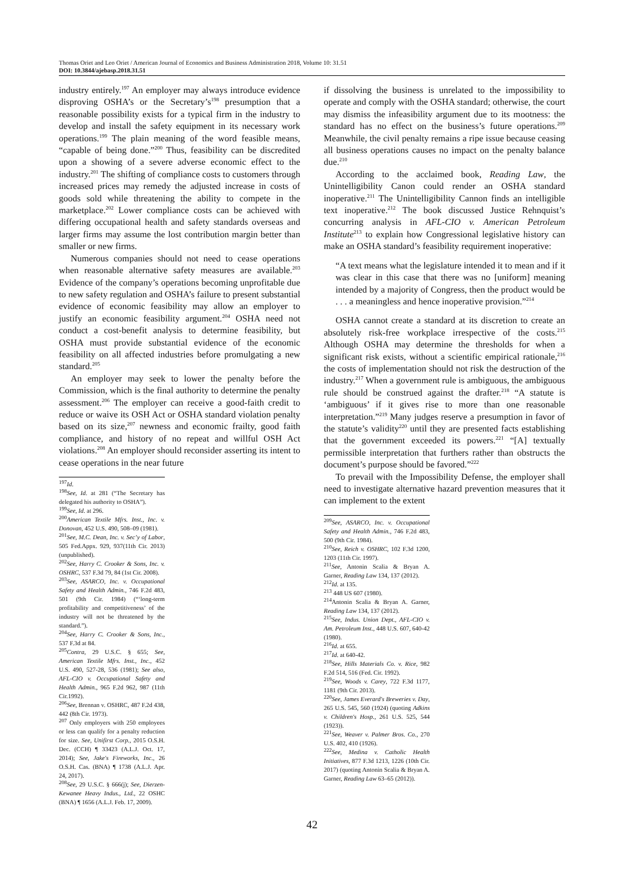Thomas Oriet and Leo Oriet / American Journal of Economics and Business Administration 2018, Volume 10: 31.51
DOI: 10.3844/ajebasp.2018.31.51
industry entirely.<sup>197</sup> An employer may always introduce evidence disproving OSHA’s or the Secretary’s<sup>198</sup> presumption that a reasonable possibility exists for a typical firm in the industry to develop and install the safety equipment in its necessary work operations.<sup>199</sup> The plain meaning of the word feasible means, “capable of being done.”<sup>200</sup> Thus, feasibility can be discredited upon a showing of a severe adverse economic effect to the industry.<sup>201</sup> The shifting of compliance costs to customers through increased prices may remedy the adjusted increase in costs of goods sold while threatening the ability to compete in the marketplace.<sup>202</sup> Lower compliance costs can be achieved with differing occupational health and safety standards overseas and larger firms may assume the lost contribution margin better than smaller or new firms.
Numerous companies should not need to cease operations when reasonable alternative safety measures are available.<sup>203</sup> Evidence of the company’s operations becoming unprofitable due to new safety regulation and OSHA’s failure to present substantial evidence of economic feasibility may allow an employer to justify an economic feasibility argument.<sup>204</sup> OSHA need not conduct a cost-benefit analysis to determine feasibility, but OSHA must provide substantial evidence of the economic feasibility on all affected industries before promulgating a new standard.<sup>205</sup>
An employer may seek to lower the penalty before the Commission, which is the final authority to determine the penalty assessment.<sup>206</sup> The employer can receive a good-faith credit to reduce or waive its OSH Act or OSHA standard violation penalty based on its size,<sup>207</sup> newness and economic frailty, good faith compliance, and history of no repeat and willful OSH Act violations.<sup>208</sup> An employer should reconsider asserting its intent to cease operations in the near future
<sup>197</sup> Id.
<sup>198</sup> See, Id. at 281 (“The Secretary has delegated his authority to OSHA”).
<sup>199</sup> See, Id. at 296.
<sup>200</sup> American Textile Mfrs. Inst., Inc. v. Donovan, 452 U.S. 490, 508–09 (1981).
<sup>201</sup> See, M.C. Dean, Inc. v. Sec’y of Labor, 505 Fed.Appx. 929, 937(11th Cir. 2013)(unpublished).
<sup>202</sup> See, Harry C. Crooker & Sons, Inc. v. OSHRC, 537 F.3d 79, 84 (1st Cir. 2008).
<sup>203</sup> See, ASARCO, Inc. v. Occupational Safety and Health Admin., 746 F.2d 483, 501 (9th Cir. 1984) (“‘long-term profitability and competitiveness’ of the industry will not be threatened by the standard.”).
<sup>204</sup> See, Harry C. Crooker & Sons, Inc., 537 F.3d at 84.
<sup>205</sup> Contra, 29 U.S.C. § 655; See, American Textile Mfrs. Inst., Inc., 452 U.S. 490, 527-28, 536 (1981); See also, AFL-CIO v. Occupational Safety and Health Admin., 965 F.2d 962, 987 (11th Cir.1992).
<sup>206</sup> See, Brennan v. OSHRC, 487 F.2d 438, 442 (8th Cir. 1973).
<sup>207</sup> Only employers with 250 employees or less can qualify for a penalty reduction for size. See, Unifirst Corp., 2015 O.S.H. Dec. (CCH) ¶ 33423 (A.L.J. Oct. 17, 2014); See, Jake's Fireworks, Inc., 26 O.S.H. Cas. (BNA) ¶ 1738 (A.L.J. Apr. 24, 2017).
<sup>208</sup> See, 29 U.S.C. § 666(j); See, Dierzen-Kewanee Heavy Indus., Ltd., 22 OSHC (BNA) ¶ 1656 (A.L.J. Feb. 17, 2009).
if dissolving the business is unrelated to the impossibility to operate and comply with the OSHA standard; otherwise, the court may dismiss the infeasibility argument due to its mootness: the standard has no effect on the business’s future operations.<sup>209</sup> Meanwhile, the civil penalty remains a ripe issue because ceasing all business operations causes no impact on the penalty balance due.<sup>210</sup>
According to the acclaimed book, Reading Law, the Unintelligibility Canon could render an OSHA standard inoperative.<sup>211</sup> The Unintelligibility Cannon finds an intelligible text inoperative.<sup>212</sup> The book discussed Justice Rehnquist’s concurring analysis in AFL-CIO v. American Petroleum Institute<sup>213</sup> to explain how Congressional legislative history can make an OSHA standard’s feasibility requirement inoperative:
“A text means what the legislature intended it to mean and if it was clear in this case that there was no [uniform] meaning intended by a majority of Congress, then the product would be . . . a meaningless and hence inoperative provision.”<sup>214</sup>
OSHA cannot create a standard at its discretion to create an absolutely risk-free workplace irrespective of the costs.<sup>215</sup> Although OSHA may determine the thresholds for when a significant risk exists, without a scientific empirical rationale,<sup>216</sup> the costs of implementation should not risk the destruction of the industry.<sup>217</sup> When a government rule is ambiguous, the ambiguous rule should be construed against the drafter.<sup>218</sup> “A statute is ‘ambiguous’ if it gives rise to more than one reasonable interpretation.”<sup>219</sup> Many judges reserve a presumption in favor of the statute’s validity<sup>220</sup> until they are presented facts establishing that the government exceeded its powers.<sup>221</sup> “[A] textually permissible interpretation that furthers rather than obstructs the document’s purpose should be favored.”<sup>222</sup>
To prevail with the Impossibility Defense, the employer shall need to investigate alternative hazard prevention measures that it can implement to the extent
<sup>209</sup> See, ASARCO, Inc. v. Occupational Safety and Health Admin., 746 F.2d 483, 500 (9th Cir. 1984).
<sup>210</sup> See, Reich v. OSHRC, 102 F.3d 1200, 1203 (11th Cir. 1997).
<sup>211</sup> See, Antonin Scalia & Bryan A. Garner, Reading Law 134, 137 (2012).
<sup>212</sup> Id. at 135.
<sup>213</sup> 448 US 607 (1980).
<sup>214</sup> Antonin Scalia & Bryan A. Garner, Reading Law 134, 137 (2012).
<sup>215</sup> See, Indus. Union Dept., AFL-CIO v. Am. Petroleum Inst., 448 U.S. 607, 640-42 (1980).
<sup>216</sup> Id. at 655.
<sup>217</sup> Id. at 640-42.
<sup>218</sup> See, Hills Materials Co. v. Rice, 982 F.2d 514, 516 (Fed. Cir. 1992).
<sup>219</sup> See, Woods v. Carey, 722 F.3d 1177, 1181 (9th Cir. 2013).
<sup>220</sup> See, James Everard's Breweries v. Day, 265 U.S. 545, 560 (1924) (quoting Adkins v. Children's Hosp., 261 U.S. 525, 544 (1923)).
<sup>221</sup> See, Weaver v. Palmer Bros. Co., 270 U.S. 402, 410 (1926).
<sup>222</sup> See, Medina v. Catholic Health Initiatives, 877 F.3d 1213, 1226 (10th Cir. 2017) (quoting Antonin Scalia & Bryan A. Garner, Reading Law 63–65 (2012)).
42